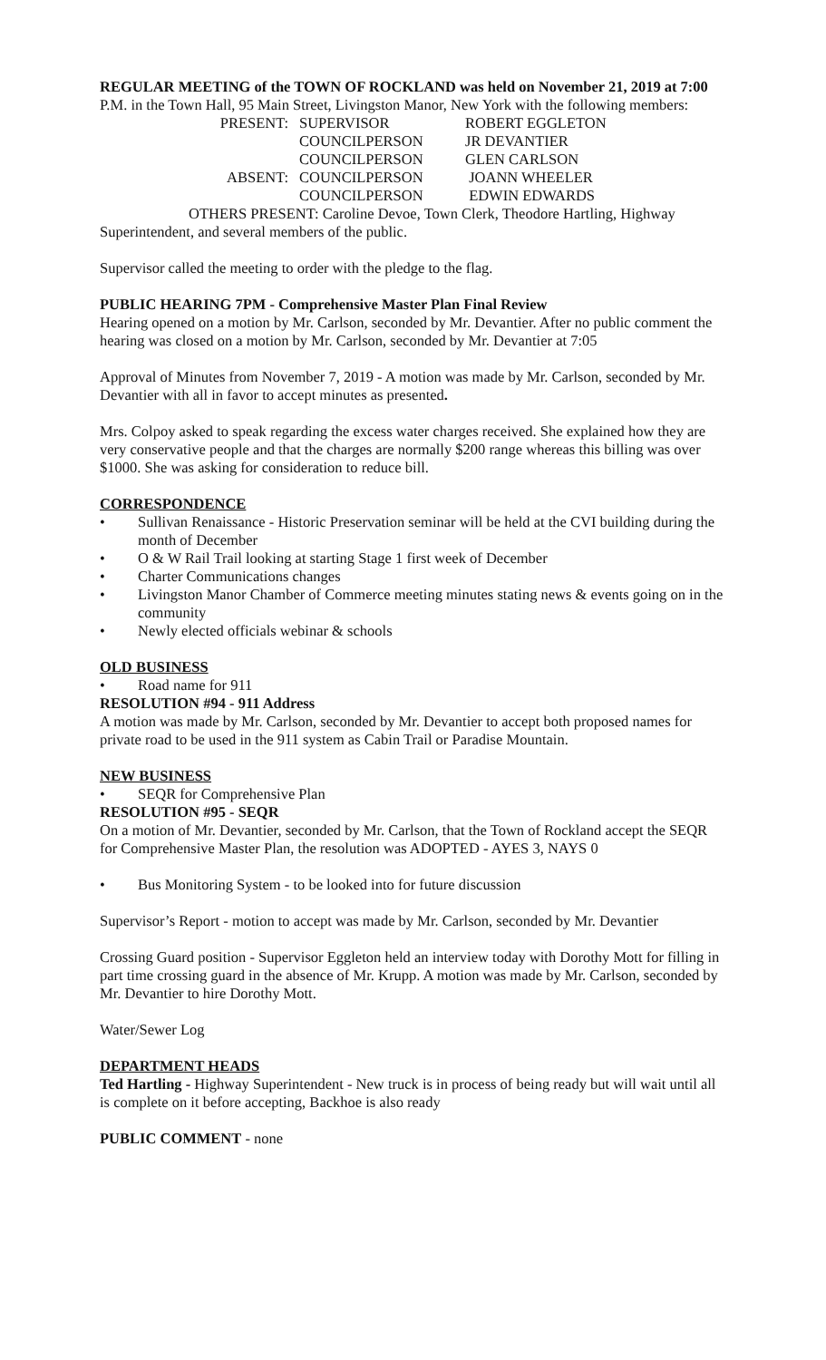REGULAR MEETING of the TOWN OF ROCKLAND was held on November 21, 2019 at 7:00 P.M. in the Town Hall, 95 Main Street, Livingston Manor, New York with the following members:
| PRESENT: | SUPERVISOR | ROBERT EGGLETON |
| | COUNCILPERSON | JR DEVANTIER |
| | COUNCILPERSON | GLEN CARLSON |
| ABSENT: | COUNCILPERSON | JOANN WHEELER |
| | COUNCILPERSON | EDWIN EDWARDS |
OTHERS PRESENT: Caroline Devoe, Town Clerk, Theodore Hartling, Highway Superintendent, and several members of the public.
Supervisor called the meeting to order with the pledge to the flag.
PUBLIC HEARING 7PM - Comprehensive Master Plan Final Review
Hearing opened on a motion by Mr. Carlson, seconded by Mr. Devantier. After no public comment the hearing was closed on a motion by Mr. Carlson, seconded by Mr. Devantier at 7:05
Approval of Minutes from November 7, 2019 - A motion was made by Mr. Carlson, seconded by Mr. Devantier with all in favor to accept minutes as presented.
Mrs. Colpoy asked to speak regarding the excess water charges received. She explained how they are very conservative people and that the charges are normally $200 range whereas this billing was over $1000. She was asking for consideration to reduce bill.
CORRESPONDENCE
• Sullivan Renaissance - Historic Preservation seminar will be held at the CVI building during the month of December
• O & W Rail Trail looking at starting Stage 1 first week of December
• Charter Communications changes
• Livingston Manor Chamber of Commerce meeting minutes stating news & events going on in the community
• Newly elected officials webinar & schools
OLD BUSINESS
• Road name for 911
RESOLUTION #94 - 911 Address
A motion was made by Mr. Carlson, seconded by Mr. Devantier to accept both proposed names for private road to be used in the 911 system as Cabin Trail or Paradise Mountain.
NEW BUSINESS
• SEQR for Comprehensive Plan
RESOLUTION #95 - SEQR
On a motion of Mr. Devantier, seconded by Mr. Carlson, that the Town of Rockland accept the SEQR for Comprehensive Master Plan, the resolution was ADOPTED - AYES 3, NAYS 0
• Bus Monitoring System - to be looked into for future discussion
Supervisor’s Report - motion to accept was made by Mr. Carlson, seconded by Mr. Devantier
Crossing Guard position - Supervisor Eggleton held an interview today with Dorothy Mott for filling in part time crossing guard in the absence of Mr. Krupp. A motion was made by Mr. Carlson, seconded by Mr. Devantier to hire Dorothy Mott.
Water/Sewer Log
DEPARTMENT HEADS
Ted Hartling - Highway Superintendent - New truck is in process of being ready but will wait until all is complete on it before accepting, Backhoe is also ready
PUBLIC COMMENT - none